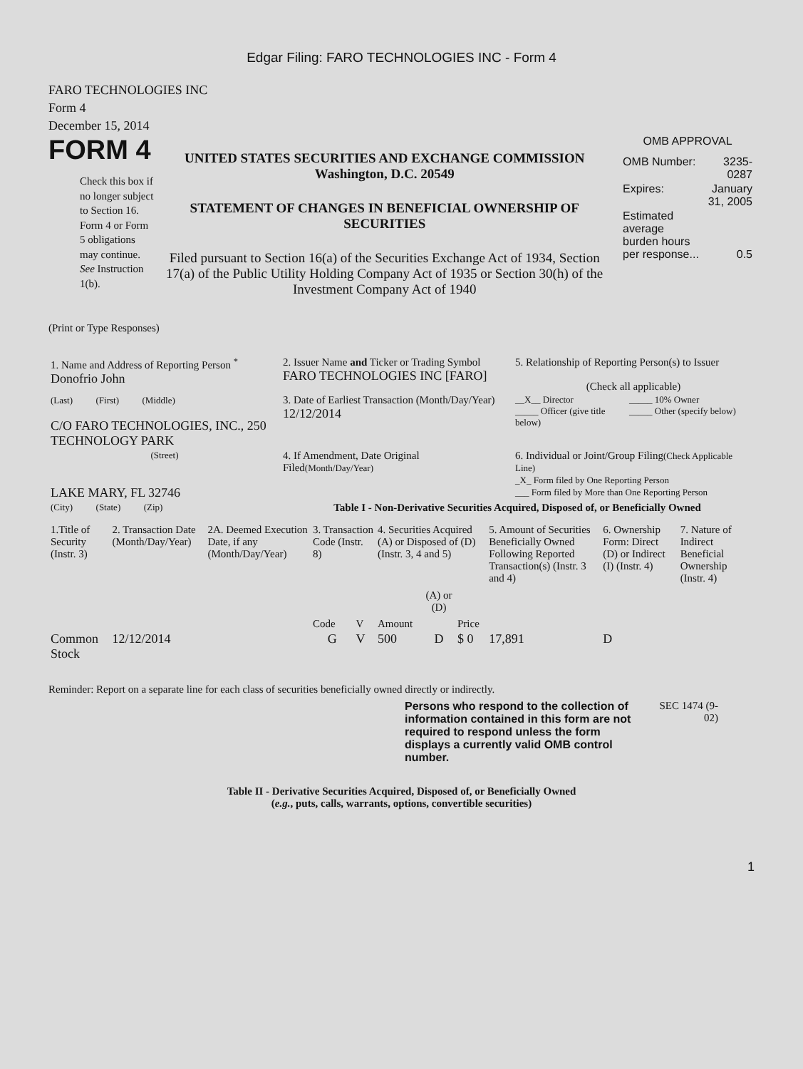Edgar Filing: FARO TECHNOLOGIES INC - Form 4
FARO TECHNOLOGIES INC
Form 4
December 15, 2014
FORM 4
Check this box if no longer subject to Section 16. Form 4 or Form 5 obligations may continue. See Instruction 1(b).
UNITED STATES SECURITIES AND EXCHANGE COMMISSION
Washington, D.C. 20549
STATEMENT OF CHANGES IN BENEFICIAL OWNERSHIP OF SECURITIES
Filed pursuant to Section 16(a) of the Securities Exchange Act of 1934, Section 17(a) of the Public Utility Holding Company Act of 1935 or Section 30(h) of the Investment Company Act of 1940
OMB APPROVAL
| OMB Number: | 3235-0287 |
| Expires: | January 31, 2005 |
| Estimated average burden hours per response... | 0.5 |
(Print or Type Responses)
| 1. Name and Address of Reporting Person <sup>*</sup> Donofrio John | 2. Issuer Name and Ticker or Trading Symbol FARO TECHNOLOGIES INC [FARO] | 5. Relationship of Reporting Person(s) to Issuer (Check all applicable) |
| (Last) (First) (Middle) C/O FARO TECHNOLOGIES, INC., 250 TECHNOLOGY PARK | 3. Date of Earliest Transaction (Month/Day/Year) 12/12/2014 | __X__ Director _____ Officer (give title below) _____ 10% Owner _____ Other (specify below) |
| (Street) LAKE MARY, FL 32746 | 4. If Amendment, Date Original Filed (Month/Day/Year) | 6. Individual or Joint/Group Filing (Check Applicable Line) _X_ Form filed by One Reporting Person ___ Form filed by More than One Reporting Person |
| (City) (State) (Zip) | Table I - Non-Derivative Securities Acquired, Disposed of, or Beneficially Owned | |
| 1.Title of Security (Instr. 3) | 2. Transaction Date (Month/Day/Year) | 2A. Deemed Execution Date, if any (Month/Day/Year) | 3. Transaction Code (Instr. 8) | | 4. Securities Acquired (A) or Disposed of (D) (Instr. 3, 4 and 5) | | | 5. Amount of Securities Beneficially Owned Following Reported Transaction(s) (Instr. 3 and 4) | 6. Ownership Form: Direct (D) or Indirect (I) (Instr. 4) | 7. Nature of Indirect Beneficial Ownership (Instr. 4) |
| --- | --- | --- | --- | --- | --- | --- | --- | --- | --- | --- |
| | | | Code | V | Amount | (A) or (D) | Price | | | |
| Common Stock | 12/12/2014 | | G | V | 500 | D | $ 0 | 17,891 | D | |
Reminder: Report on a separate line for each class of securities beneficially owned directly or indirectly.
Persons who respond to the collection of information contained in this form are not required to respond unless the form displays a currently valid OMB control number.
SEC 1474 (9-02)
Table II - Derivative Securities Acquired, Disposed of, or Beneficially Owned
(e.g., puts, calls, warrants, options, convertible securities)
1